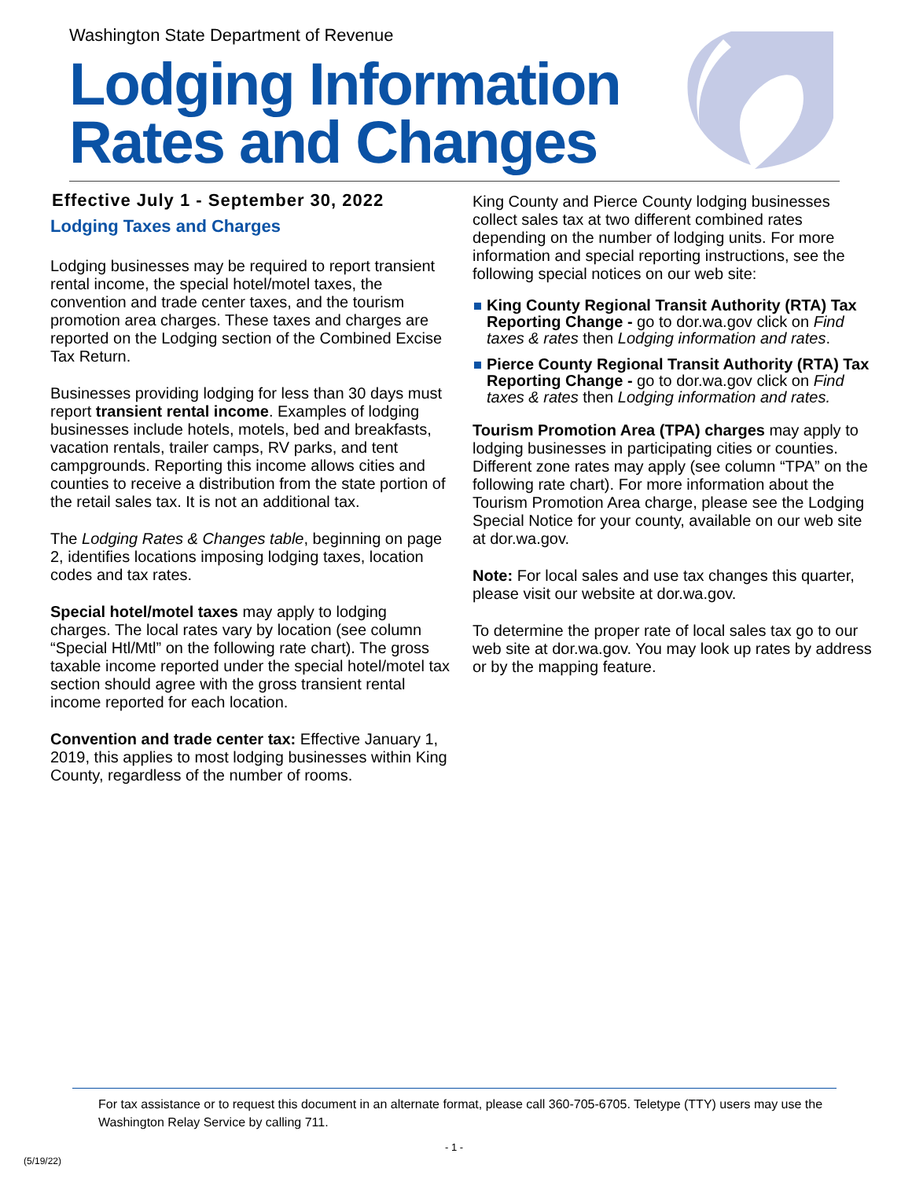Washington State Department of Revenue
Lodging Information
Rates and Changes
Effective July 1 - September 30, 2022
Lodging Taxes and Charges
Lodging businesses may be required to report transient rental income, the special hotel/motel taxes, the convention and trade center taxes, and the tourism promotion area charges. These taxes and charges are reported on the Lodging section of the Combined Excise Tax Return.
Businesses providing lodging for less than 30 days must report transient rental income. Examples of lodging businesses include hotels, motels, bed and breakfasts, vacation rentals, trailer camps, RV parks, and tent campgrounds. Reporting this income allows cities and counties to receive a distribution from the state portion of the retail sales tax. It is not an additional tax.
The Lodging Rates & Changes table, beginning on page 2, identifies locations imposing lodging taxes, location codes and tax rates.
Special hotel/motel taxes may apply to lodging charges. The local rates vary by location (see column “Special Htl/Mtl” on the following rate chart). The gross taxable income reported under the special hotel/motel tax section should agree with the gross transient rental income reported for each location.
Convention and trade center tax: Effective January 1, 2019, this applies to most lodging businesses within King County, regardless of the number of rooms.
King County and Pierce County lodging businesses collect sales tax at two different combined rates depending on the number of lodging units. For more information and special reporting instructions, see the following special notices on our web site:
King County Regional Transit Authority (RTA) Tax Reporting Change - go to dor.wa.gov click on Find taxes & rates then Lodging information and rates.
Pierce County Regional Transit Authority (RTA) Tax Reporting Change - go to dor.wa.gov click on Find taxes & rates then Lodging information and rates.
Tourism Promotion Area (TPA) charges may apply to lodging businesses in participating cities or counties. Different zone rates may apply (see column “TPA” on the following rate chart). For more information about the Tourism Promotion Area charge, please see the Lodging Special Notice for your county, available on our web site at dor.wa.gov.
Note: For local sales and use tax changes this quarter, please visit our website at dor.wa.gov.
To determine the proper rate of local sales tax go to our web site at dor.wa.gov. You may look up rates by address or by the mapping feature.
For tax assistance or to request this document in an alternate format, please call 360-705-6705. Teletype (TTY) users may use the Washington Relay Service by calling 711.
- 1 -
(5/19/22)